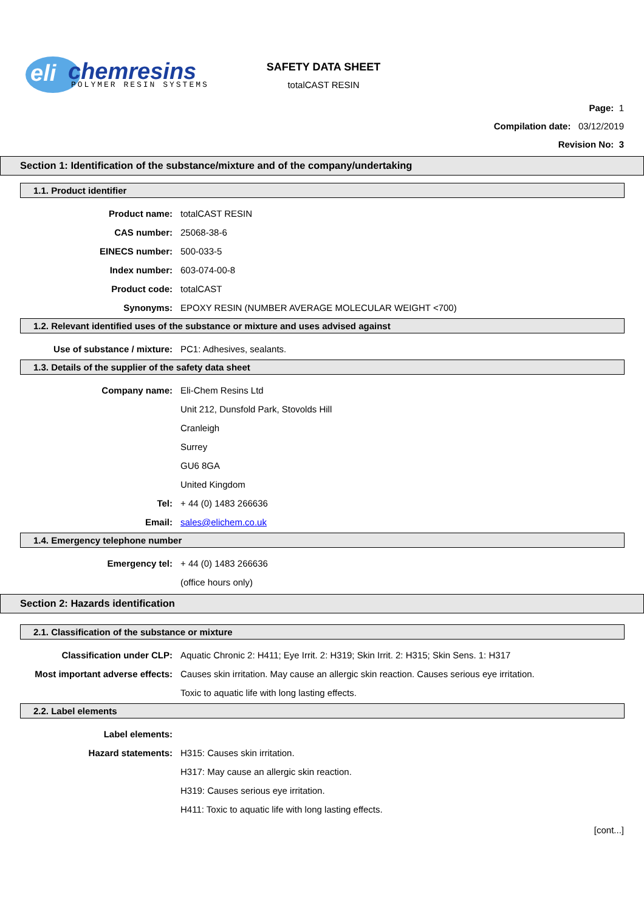eli
chemresins
POLYMER RESIN SYSTEMS
SAFETY DATA SHEET
totalCAST RESIN
Page: 1
Compilation date: 03/12/2019
Revision No: 3
Section 1: Identification of the substance/mixture and of the company/undertaking
1.1. Product identifier
Product name: totalCAST RESIN
CAS number: 25068-38-6
EINECS number: 500-033-5
Index number: 603-074-00-8
Product code: totalCAST
Synonyms:
EPOXY RESIN (NUMBER AVERAGE MOLECULAR WEIGHT <700)
1.2. Relevant identified uses of the substance or mixture and uses advised against
Use of substance / mixture: PC1: Adhesives, sealants.
1.3. Details of the supplier of the safety data sheet
Company name: Eli-Chem Resins Ltd
Unit 212, Dunsfold Park, Stovolds Hill
Cranleigh
Surrey
GU6 8GA
United Kingdom
Tel: + 44 (0) 1483 266636
Email: sales@elichem.co.uk
1.4. Emergency telephone number
Emergency tel: + 44 (0) 1483 266636
(office hours only)
Section 2: Hazards identification
2.1. Classification of the substance or mixture
Classification under CLP:
Aquatic Chronic 2: H411; Eye Irrit. 2: H319; Skin Irrit. 2: H315; Skin Sens. 1: H317
Most important adverse effects:
Causes skin irritation. May cause an allergic skin reaction. Causes serious eye irritation.
Toxic to aquatic life with long lasting effects.
2.2. Label elements
Label elements:
Hazard statements: H315: Causes skin irritation.
H317: May cause an allergic skin reaction.
H319: Causes serious eye irritation.
H411: Toxic to aquatic life with long lasting effects.
[cont...]